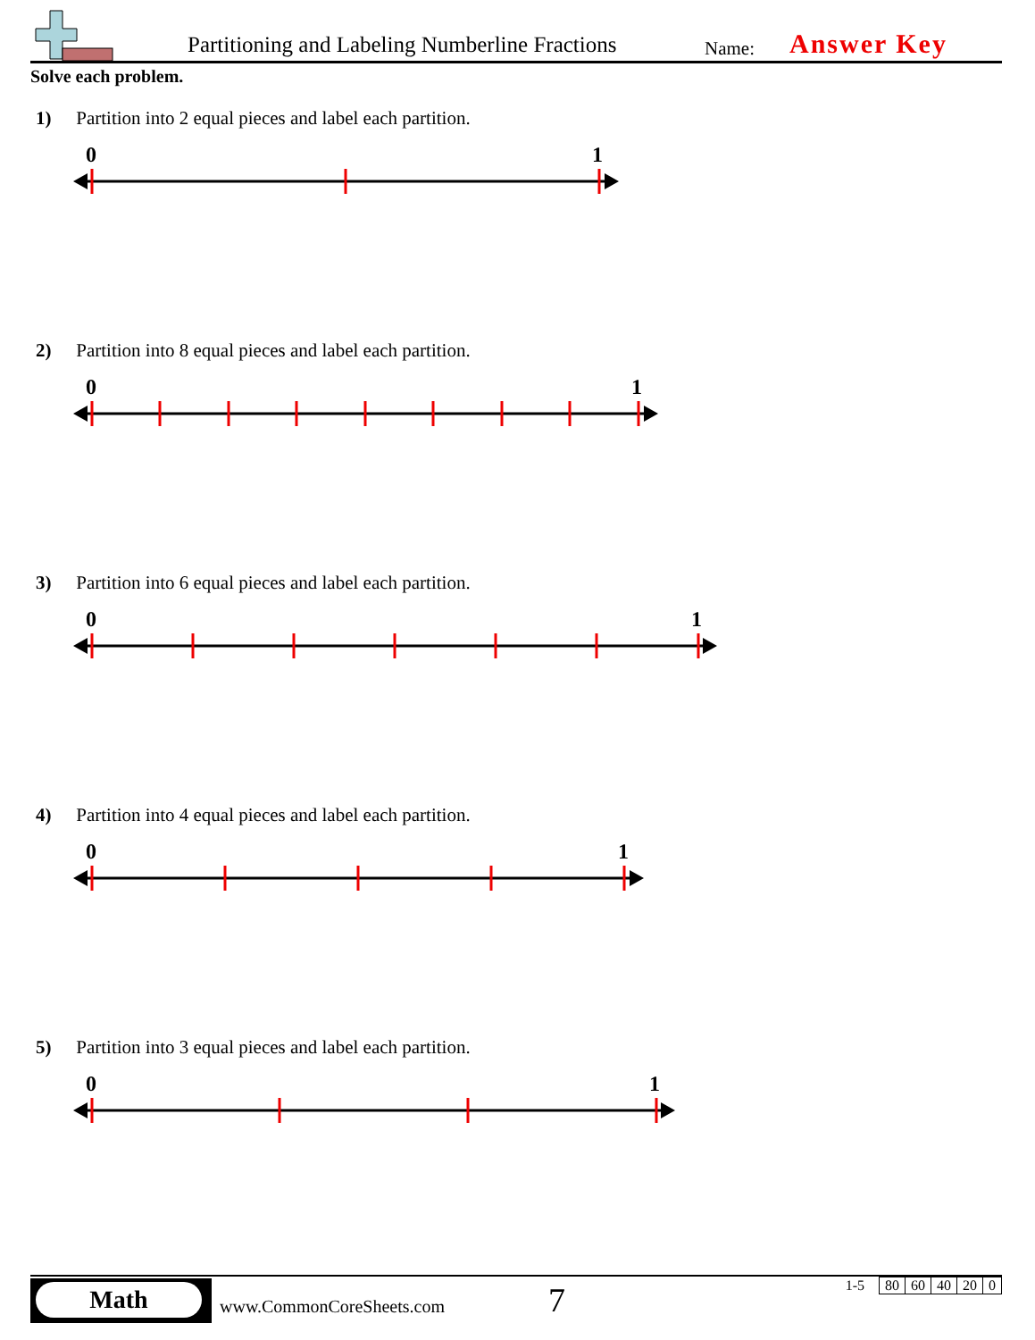Partitioning and Labeling Numberline Fractions
Name: Answer Key
Solve each problem.
1) Partition into 2 equal pieces and label each partition.
0
1
2) Partition into 8 equal pieces and label each partition.
0
1
3) Partition into 6 equal pieces and label each partition.
0
1
4) Partition into 4 equal pieces and label each partition.
0
1
5) Partition into 3 equal pieces and label each partition.
0
1
Math
www.CommonCoreSheets.com 7
| 1-5 | 80 | 60 | 40 | 20 | 0 |